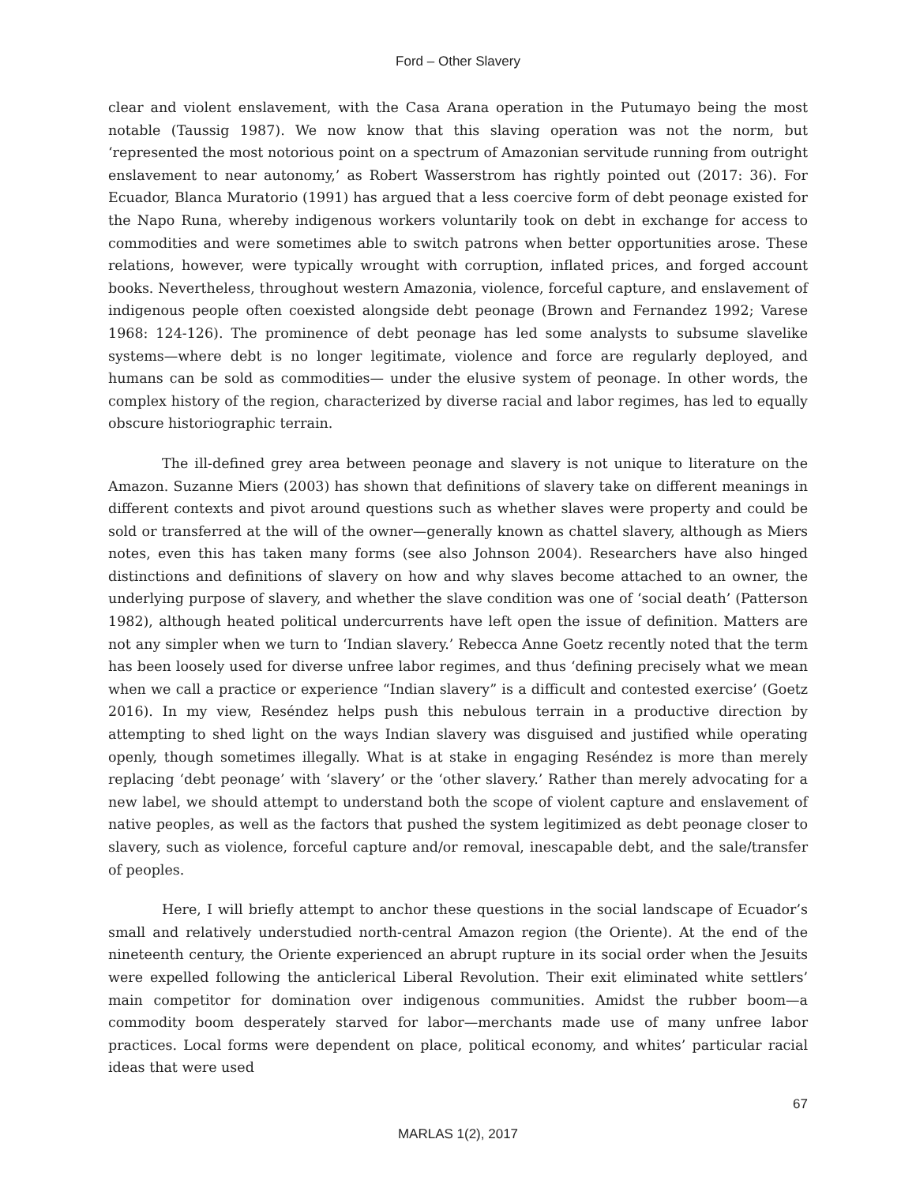Ford – Other Slavery
clear and violent enslavement, with the Casa Arana operation in the Putumayo being the most notable (Taussig 1987). We now know that this slaving operation was not the norm, but ‘represented the most notorious point on a spectrum of Amazonian servitude running from outright enslavement to near autonomy,’ as Robert Wasserstrom has rightly pointed out (2017: 36). For Ecuador, Blanca Muratorio (1991) has argued that a less coercive form of debt peonage existed for the Napo Runa, whereby indigenous workers voluntarily took on debt in exchange for access to commodities and were sometimes able to switch patrons when better opportunities arose. These relations, however, were typically wrought with corruption, inflated prices, and forged account books. Nevertheless, throughout western Amazonia, violence, forceful capture, and enslavement of indigenous people often coexisted alongside debt peonage (Brown and Fernandez 1992; Varese 1968: 124-126). The prominence of debt peonage has led some analysts to subsume slavelike systems—where debt is no longer legitimate, violence and force are regularly deployed, and humans can be sold as commodities— under the elusive system of peonage. In other words, the complex history of the region, characterized by diverse racial and labor regimes, has led to equally obscure historiographic terrain.
The ill-defined grey area between peonage and slavery is not unique to literature on the Amazon. Suzanne Miers (2003) has shown that definitions of slavery take on different meanings in different contexts and pivot around questions such as whether slaves were property and could be sold or transferred at the will of the owner—generally known as chattel slavery, although as Miers notes, even this has taken many forms (see also Johnson 2004). Researchers have also hinged distinctions and definitions of slavery on how and why slaves become attached to an owner, the underlying purpose of slavery, and whether the slave condition was one of ‘social death’ (Patterson 1982), although heated political undercurrents have left open the issue of definition. Matters are not any simpler when we turn to ‘Indian slavery.’ Rebecca Anne Goetz recently noted that the term has been loosely used for diverse unfree labor regimes, and thus ‘defining precisely what we mean when we call a practice or experience “Indian slavery” is a difficult and contested exercise’ (Goetz 2016). In my view, Reséndez helps push this nebulous terrain in a productive direction by attempting to shed light on the ways Indian slavery was disguised and justified while operating openly, though sometimes illegally. What is at stake in engaging Reséndez is more than merely replacing ‘debt peonage’ with ‘slavery’ or the ‘other slavery.’ Rather than merely advocating for a new label, we should attempt to understand both the scope of violent capture and enslavement of native peoples, as well as the factors that pushed the system legitimized as debt peonage closer to slavery, such as violence, forceful capture and/or removal, inescapable debt, and the sale/transfer of peoples.
Here, I will briefly attempt to anchor these questions in the social landscape of Ecuador’s small and relatively understudied north-central Amazon region (the Oriente). At the end of the nineteenth century, the Oriente experienced an abrupt rupture in its social order when the Jesuits were expelled following the anticlerical Liberal Revolution. Their exit eliminated white settlers’ main competitor for domination over indigenous communities. Amidst the rubber boom—a commodity boom desperately starved for labor—merchants made use of many unfree labor practices. Local forms were dependent on place, political economy, and whites’ particular racial ideas that were used
67
MARLAS 1(2), 2017